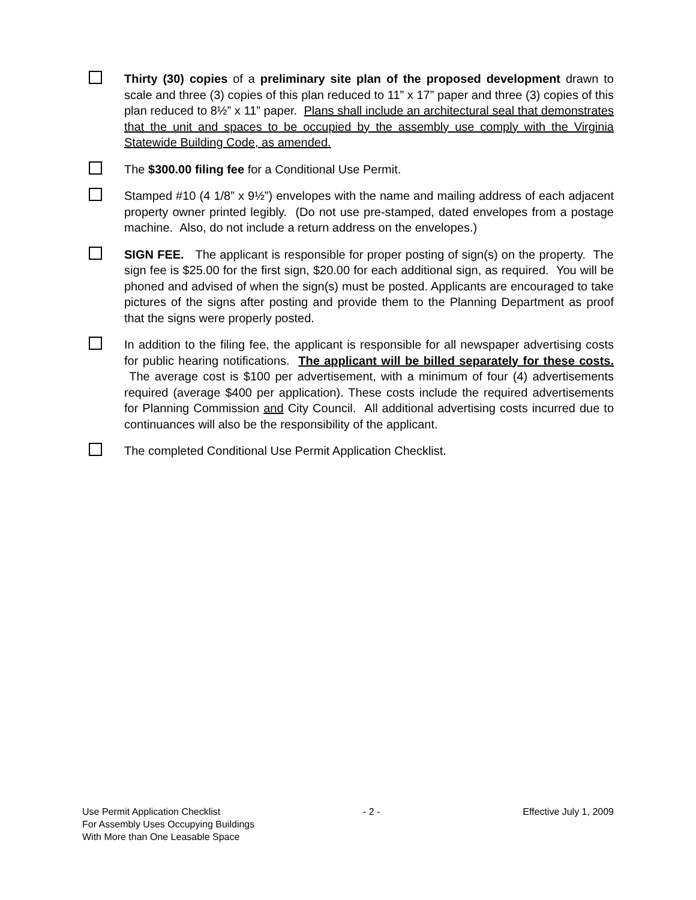Thirty (30) copies of a preliminary site plan of the proposed development drawn to scale and three (3) copies of this plan reduced to 11” x 17” paper and three (3) copies of this plan reduced to 8½” x 11” paper. Plans shall include an architectural seal that demonstrates that the unit and spaces to be occupied by the assembly use comply with the Virginia Statewide Building Code, as amended.
The $300.00 filing fee for a Conditional Use Permit.
Stamped #10 (4 1/8” x 9½”) envelopes with the name and mailing address of each adjacent property owner printed legibly. (Do not use pre-stamped, dated envelopes from a postage machine. Also, do not include a return address on the envelopes.)
SIGN FEE. The applicant is responsible for proper posting of sign(s) on the property. The sign fee is $25.00 for the first sign, $20.00 for each additional sign, as required. You will be phoned and advised of when the sign(s) must be posted. Applicants are encouraged to take pictures of the signs after posting and provide them to the Planning Department as proof that the signs were properly posted.
In addition to the filing fee, the applicant is responsible for all newspaper advertising costs for public hearing notifications. The applicant will be billed separately for these costs. The average cost is $100 per advertisement, with a minimum of four (4) advertisements required (average $400 per application). These costs include the required advertisements for Planning Commission and City Council. All additional advertising costs incurred due to continuances will also be the responsibility of the applicant.
The completed Conditional Use Permit Application Checklist.
Use Permit Application Checklist - 2 - Effective July 1, 2009
For Assembly Uses Occupying Buildings
With More than One Leasable Space